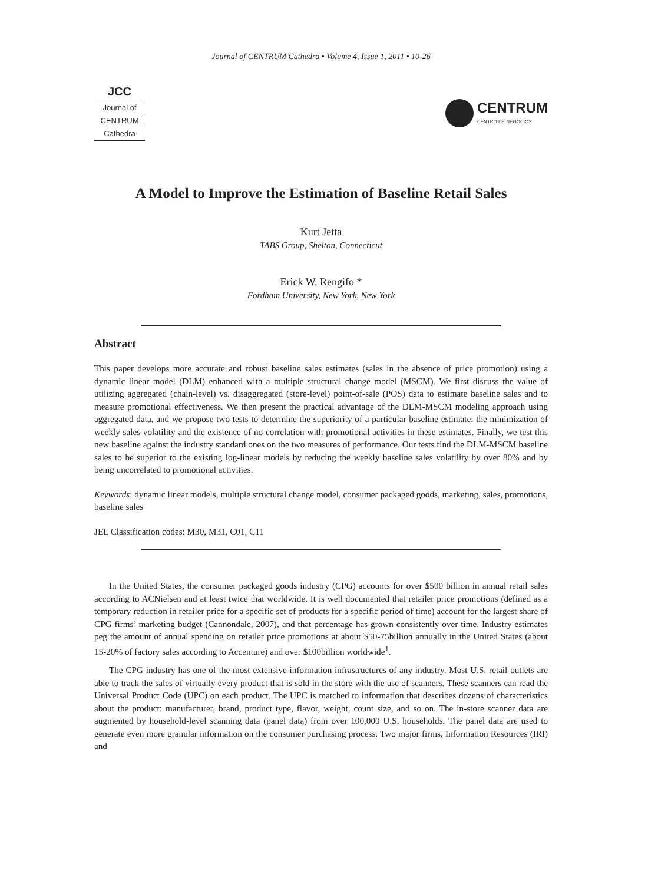Journal of CENTRUM Cathedra • Volume 4, Issue 1, 2011 • 10-26
JCC
Journal of
CENTRUM
Cathedra
CENTRUM
CENTRO DE NEGOCIOS
A Model to Improve the Estimation of Baseline Retail Sales
Kurt Jetta
TABS Group, Shelton, Connecticut
Erick W. Rengifo *
Fordham University, New York, New York
Abstract
This paper develops more accurate and robust baseline sales estimates (sales in the absence of price promotion) using a dynamic linear model (DLM) enhanced with a multiple structural change model (MSCM). We first discuss the value of utilizing aggregated (chain-level) vs. disaggregated (store-level) point-of-sale (POS) data to estimate baseline sales and to measure promotional effectiveness. We then present the practical advantage of the DLM-MSCM modeling approach using aggregated data, and we propose two tests to determine the superiority of a particular baseline estimate: the minimization of weekly sales volatility and the existence of no correlation with promotional activities in these estimates. Finally, we test this new baseline against the industry standard ones on the two measures of performance. Our tests find the DLM-MSCM baseline sales to be superior to the existing log-linear models by reducing the weekly baseline sales volatility by over 80% and by being uncorrelated to promotional activities.
Keywords: dynamic linear models, multiple structural change model, consumer packaged goods, marketing, sales, promotions, baseline sales
JEL Classification codes: M30, M31, C01, C11
In the United States, the consumer packaged goods industry (CPG) accounts for over $500 billion in annual retail sales according to ACNielsen and at least twice that worldwide. It is well documented that retailer price promotions (defined as a temporary reduction in retailer price for a specific set of products for a specific period of time) account for the largest share of CPG firms’ marketing budget (Cannondale, 2007), and that percentage has grown consistently over time. Industry estimates peg the amount of annual spending on retailer price promotions at about $50-75billion annually in the United States (about 15-20% of factory sales according to Accenture) and over $100billion worldwide<sup>1</sup>.
The CPG industry has one of the most extensive information infrastructures of any industry. Most U.S. retail outlets are able to track the sales of virtually every product that is sold in the store with the use of scanners. These scanners can read the Universal Product Code (UPC) on each product. The UPC is matched to information that describes dozens of characteristics about the product: manufacturer, brand, product type, flavor, weight, count size, and so on. The in-store scanner data are augmented by household-level scanning data (panel data) from over 100,000 U.S. households. The panel data are used to generate even more granular information on the consumer purchasing process. Two major firms, Information Resources (IRI) and